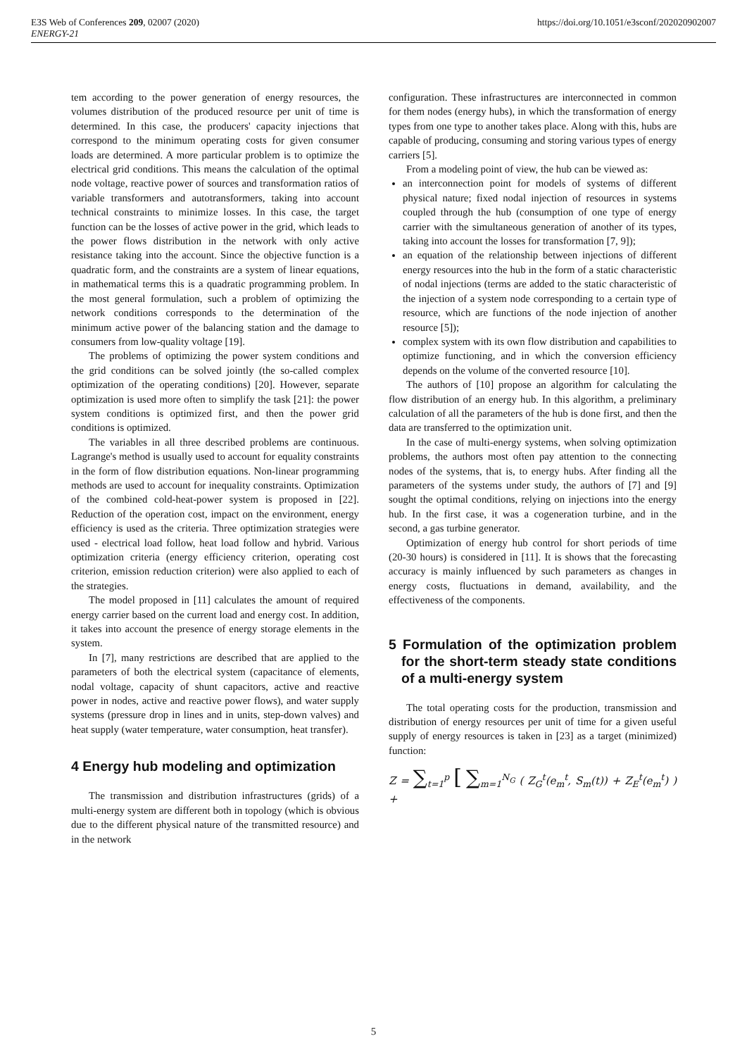E3S Web of Conferences 209, 02007 (2020)
ENERGY-21
https://doi.org/10.1051/e3sconf/202020902007
tem according to the power generation of energy resources, the volumes distribution of the produced resource per unit of time is determined. In this case, the producers' capacity injections that correspond to the minimum operating costs for given consumer loads are determined. A more particular problem is to optimize the electrical grid conditions. This means the calculation of the optimal node voltage, reactive power of sources and transformation ratios of variable transformers and autotransformers, taking into account technical constraints to minimize losses. In this case, the target function can be the losses of active power in the grid, which leads to the power flows distribution in the network with only active resistance taking into the account. Since the objective function is a quadratic form, and the constraints are a system of linear equations, in mathematical terms this is a quadratic programming problem. In the most general formulation, such a problem of optimizing the network conditions corresponds to the determination of the minimum active power of the balancing station and the damage to consumers from low-quality voltage [19].
The problems of optimizing the power system conditions and the grid conditions can be solved jointly (the so-called complex optimization of the operating conditions) [20]. However, separate optimization is used more often to simplify the task [21]: the power system conditions is optimized first, and then the power grid conditions is optimized.
The variables in all three described problems are continuous. Lagrange's method is usually used to account for equality constraints in the form of flow distribution equations. Non-linear programming methods are used to account for inequality constraints. Optimization of the combined cold-heat-power system is proposed in [22]. Reduction of the operation cost, impact on the environment, energy efficiency is used as the criteria. Three optimization strategies were used - electrical load follow, heat load follow and hybrid. Various optimization criteria (energy efficiency criterion, operating cost criterion, emission reduction criterion) were also applied to each of the strategies.
The model proposed in [11] calculates the amount of required energy carrier based on the current load and energy cost. In addition, it takes into account the presence of energy storage elements in the system.
In [7], many restrictions are described that are applied to the parameters of both the electrical system (capacitance of elements, nodal voltage, capacity of shunt capacitors, active and reactive power in nodes, active and reactive power flows), and water supply systems (pressure drop in lines and in units, step-down valves) and heat supply (water temperature, water consumption, heat transfer).
4 Energy hub modeling and optimization
The transmission and distribution infrastructures (grids) of a multi-energy system are different both in topology (which is obvious due to the different physical nature of the transmitted resource) and in the network
configuration. These infrastructures are interconnected in common for them nodes (energy hubs), in which the transformation of energy types from one type to another takes place. Along with this, hubs are capable of producing, consuming and storing various types of energy carriers [5].
From a modeling point of view, the hub can be viewed as:
an interconnection point for models of systems of different physical nature; fixed nodal injection of resources in systems coupled through the hub (consumption of one type of energy carrier with the simultaneous generation of another of its types, taking into account the losses for transformation [7, 9]);
an equation of the relationship between injections of different energy resources into the hub in the form of a static characteristic of nodal injections (terms are added to the static characteristic of the injection of a system node corresponding to a certain type of resource, which are functions of the node injection of another resource [5]);
complex system with its own flow distribution and capabilities to optimize functioning, and in which the conversion efficiency depends on the volume of the converted resource [10].
The authors of [10] propose an algorithm for calculating the flow distribution of an energy hub. In this algorithm, a preliminary calculation of all the parameters of the hub is done first, and then the data are transferred to the optimization unit.
In the case of multi-energy systems, when solving optimization problems, the authors most often pay attention to the connecting nodes of the systems, that is, to energy hubs. After finding all the parameters of the systems under study, the authors of [7] and [9] sought the optimal conditions, relying on injections into the energy hub. In the first case, it was a cogeneration turbine, and in the second, a gas turbine generator.
Optimization of energy hub control for short periods of time (20-30 hours) is considered in [11]. It is shows that the forecasting accuracy is mainly influenced by such parameters as changes in energy costs, fluctuations in demand, availability, and the effectiveness of the components.
5 Formulation of the optimization problem for the short-term steady state conditions of a multi-energy system
The total operating costs for the production, transmission and distribution of energy resources per unit of time for a given useful supply of energy resources is taken in [23] as a target (minimized) function:
Z = ∑<sub>t=1</sub><sup>p</sup> [ ∑<sub>m=1</sub><sup>N<sub>G</sub></sup> ( Z<sub>G</sub><sup>t</sup>(e<sub>m</sub><sup>t</sup>, S<sub>m</sub>(t)) + Z<sub>E</sub><sup>t</sup>(e<sub>m</sub><sup>t</sup>) ) +
5